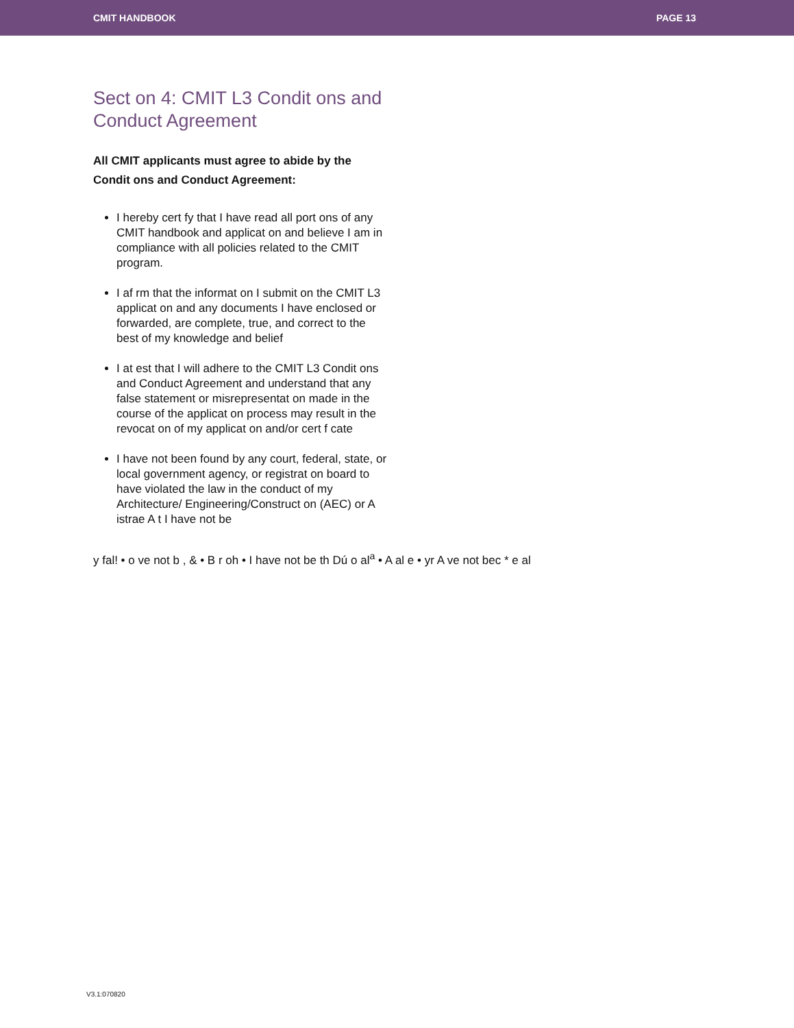CMIT HANDBOOK PAGE 13
Sect on 4: CMIT L3 Condit ons and Conduct Agreement
All CMIT applicants must agree to abide by the Condit ons and Conduct Agreement:
I hereby cert fy that I have read all port ons of any CMIT handbook and applicat on and believe I am in compliance with all policies related to the CMIT program.
I af rm that the informat on I submit on the CMIT L3 applicat on and any documents I have enclosed or forwarded, are complete, true, and correct to the best of my knowledge and belief
I at est that I will adhere to the CMIT L3 Condit ons and Conduct Agreement and understand that any false statement or misrepresentat on made in the course of the applicat on process may result in the revocat on of my applicat on and/or cert f cate
I have not been found by any court, federal, state, or local government agency, or registrat on board to have violated the law in the conduct of my Architecture/ Engineering/Construct on (AEC) or A istrae A t I have not be
y fal! • o ve not b , & • B r oh • I have not be th Dú o al<sup>a</sup> • A al e • yr A ve not bec * e al
V3.1:070820